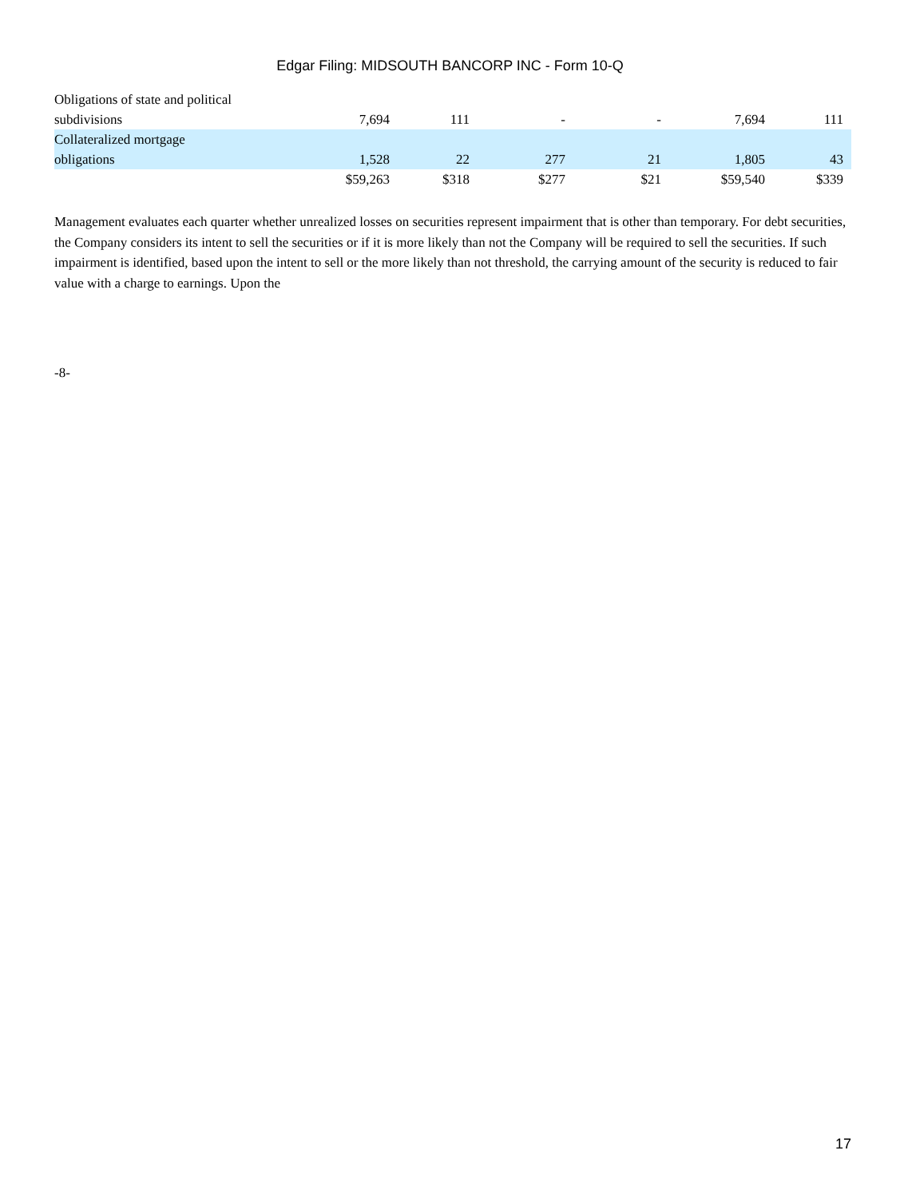Edgar Filing: MIDSOUTH BANCORP INC - Form 10-Q
| Obligations of state and political subdivisions | 7,694 | 111 | - | - | 7,694 | 111 |
| Collateralized mortgage obligations | 1,528 | 22 | 277 | 21 | 1,805 | 43 |
| | $59,263 | $318 | $277 | $21 | $59,540 | $339 |
Management evaluates each quarter whether unrealized losses on securities represent impairment that is other than temporary. For debt securities, the Company considers its intent to sell the securities or if it is more likely than not the Company will be required to sell the securities. If such impairment is identified, based upon the intent to sell or the more likely than not threshold, the carrying amount of the security is reduced to fair value with a charge to earnings. Upon the
-8-
17